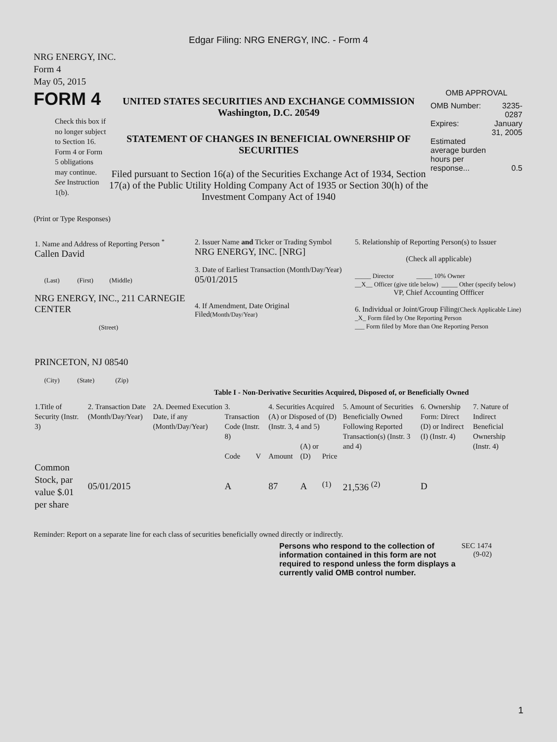Edgar Filing: NRG ENERGY, INC. - Form 4
NRG ENERGY, INC.
Form 4
May 05, 2015
FORM 4
Check this box if no longer subject to Section 16. Form 4 or Form 5 obligations may continue. See Instruction 1(b).
UNITED STATES SECURITIES AND EXCHANGE COMMISSION
Washington, D.C. 20549
STATEMENT OF CHANGES IN BENEFICIAL OWNERSHIP OF SECURITIES
Filed pursuant to Section 16(a) of the Securities Exchange Act of 1934, Section 17(a) of the Public Utility Holding Company Act of 1935 or Section 30(h) of the Investment Company Act of 1940
OMB APPROVAL
| OMB Number: | 3235-0287 |
| Expires: | January 31, 2005 |
| Estimated average burden hours per response... | 0.5 |
(Print or Type Responses)
| 1. Name and Address of Reporting Person <sup>*</sup> Callen David (Last) (First) (Middle) NRG ENERGY, INC., 211 CARNEGIE CENTER (Street) PRINCETON, NJ 08540 (City) (State) (Zip) | 2. Issuer Name and Ticker or Trading Symbol NRG ENERGY, INC. [NRG] 3. Date of Earliest Transaction (Month/Day/Year) 05/01/2015 4. If Amendment, Date Original Filed (Month/Day/Year) | 5. Relationship of Reporting Person(s) to Issuer (Check all applicable) _____ Director _____ 10% Owner __X__ Officer (give title below) _____ Other (specify below) VP, Chief Accounting Offficer 6. Individual or Joint/Group Filing (Check Applicable Line) _X_ Form filed by One Reporting Person ___ Form filed by More than One Reporting Person |
Table I - Non-Derivative Securities Acquired, Disposed of, or Beneficially Owned
| 1.Title of Security (Instr. 3) | 2. Transaction Date (Month/Day/Year) | 2A. Deemed Execution Date, if any (Month/Day/Year) | 3. Transaction Code (Instr. 8) | | 4. Securities Acquired (A) or Disposed of (D) (Instr. 3, 4 and 5) | | | 5. Amount of Securities Beneficially Owned Following Reported Transaction(s) (Instr. 3 and 4) | 6. Ownership Form: Direct (D) or Indirect (I) (Instr. 4) | 7. Nature of Indirect Beneficial Ownership (Instr. 4) |
| --- | --- | --- | --- | --- | --- | --- | --- | --- | --- | --- |
| | | | Code | V | Amount | (A) or (D) | Price | | | |
| Common Stock, par value $.01 per share | 05/01/2015 | | A | | 87 | A | <sup>(1)</sup> | 21,536 <sup>(2)</sup> | D | |
Reminder: Report on a separate line for each class of securities beneficially owned directly or indirectly.
Persons who respond to the collection of information contained in this form are not required to respond unless the form displays a currently valid OMB control number.
SEC 1474 (9-02)
1